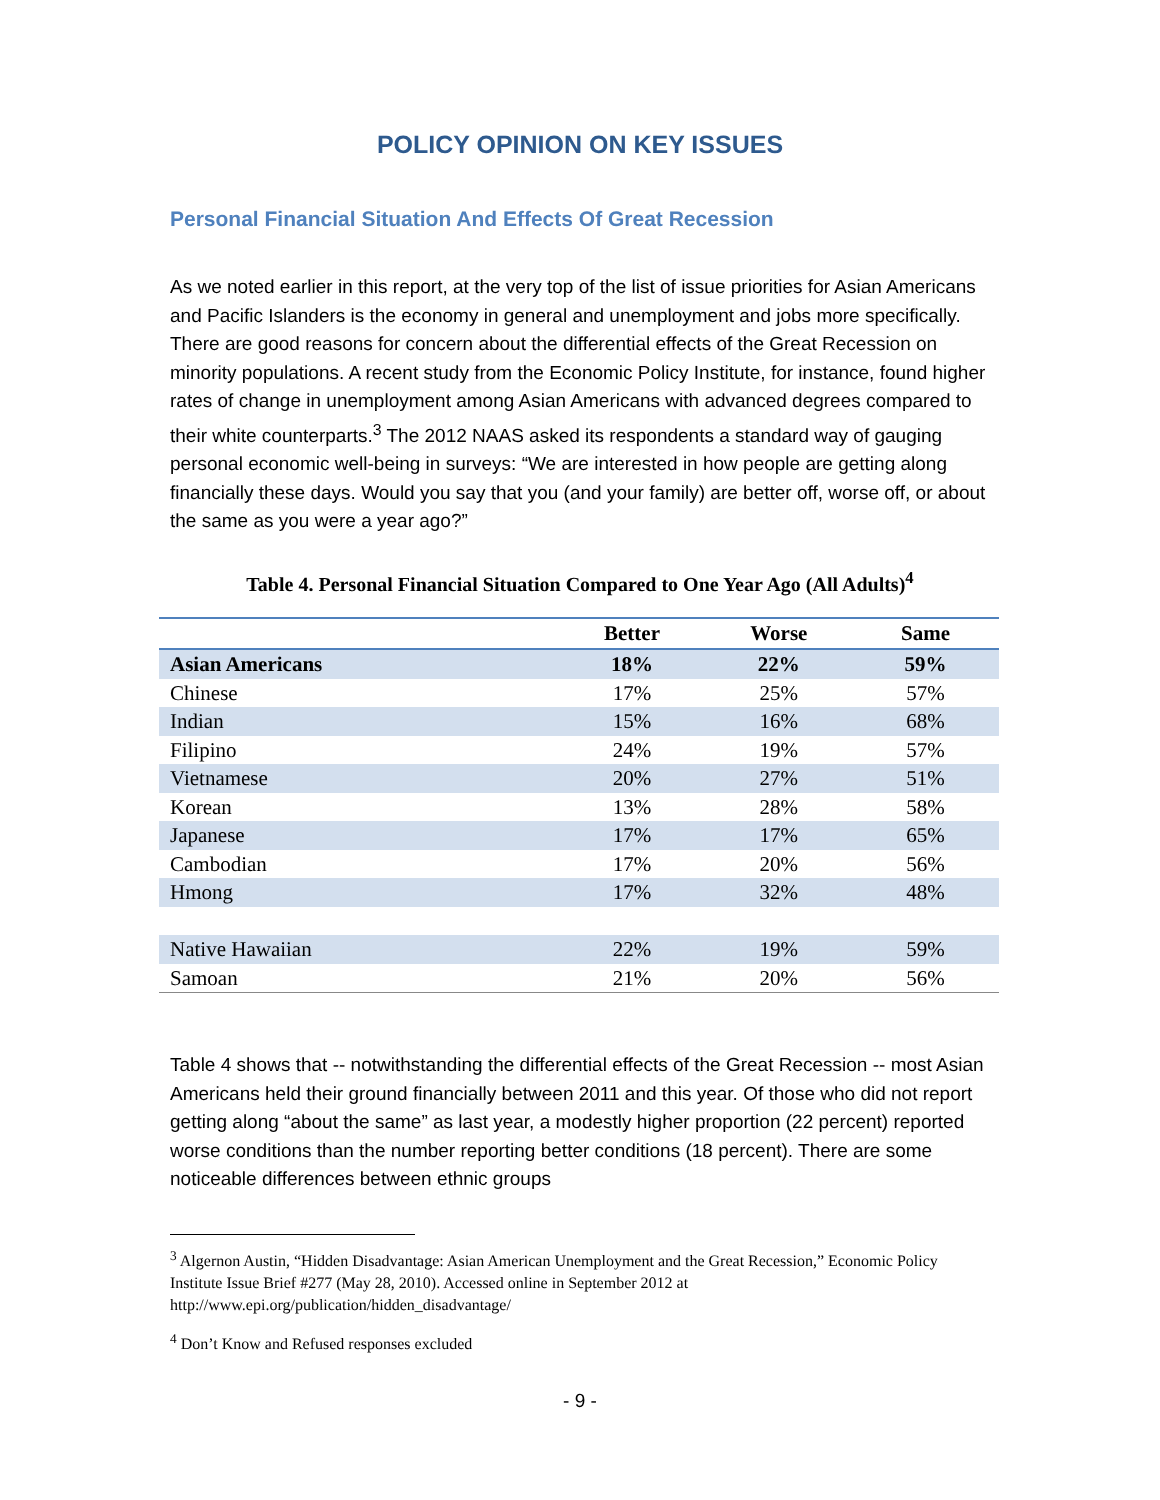POLICY OPINION ON KEY ISSUES
Personal Financial Situation And Effects Of Great Recession
As we noted earlier in this report, at the very top of the list of issue priorities for Asian Americans and Pacific Islanders is the economy in general and unemployment and jobs more specifically. There are good reasons for concern about the differential effects of the Great Recession on minority populations. A recent study from the Economic Policy Institute, for instance, found higher rates of change in unemployment among Asian Americans with advanced degrees compared to their white counterparts.<sup>3</sup> The 2012 NAAS asked its respondents a standard way of gauging personal economic well-being in surveys: “We are interested in how people are getting along financially these days. Would you say that you (and your family) are better off, worse off, or about the same as you were a year ago?”
Table 4. Personal Financial Situation Compared to One Year Ago (All Adults)<sup>4</sup>
| | Better | Worse | Same |
| --- | --- | --- | --- |
| Asian Americans | 18% | 22% | 59% |
| Chinese | 17% | 25% | 57% |
| Indian | 15% | 16% | 68% |
| Filipino | 24% | 19% | 57% |
| Vietnamese | 20% | 27% | 51% |
| Korean | 13% | 28% | 58% |
| Japanese | 17% | 17% | 65% |
| Cambodian | 17% | 20% | 56% |
| Hmong | 17% | 32% | 48% |
| Native Hawaiian | 22% | 19% | 59% |
| Samoan | 21% | 20% | 56% |
Table 4 shows that -- notwithstanding the differential effects of the Great Recession -- most Asian Americans held their ground financially between 2011 and this year. Of those who did not report getting along “about the same” as last year, a modestly higher proportion (22 percent) reported worse conditions than the number reporting better conditions (18 percent). There are some noticeable differences between ethnic groups
<sup>3</sup> Algernon Austin, “Hidden Disadvantage: Asian American Unemployment and the Great Recession,” Economic Policy Institute Issue Brief #277 (May 28, 2010). Accessed online in September 2012 at http://www.epi.org/publication/hidden_disadvantage/
<sup>4</sup> Don’t Know and Refused responses excluded
- 9 -